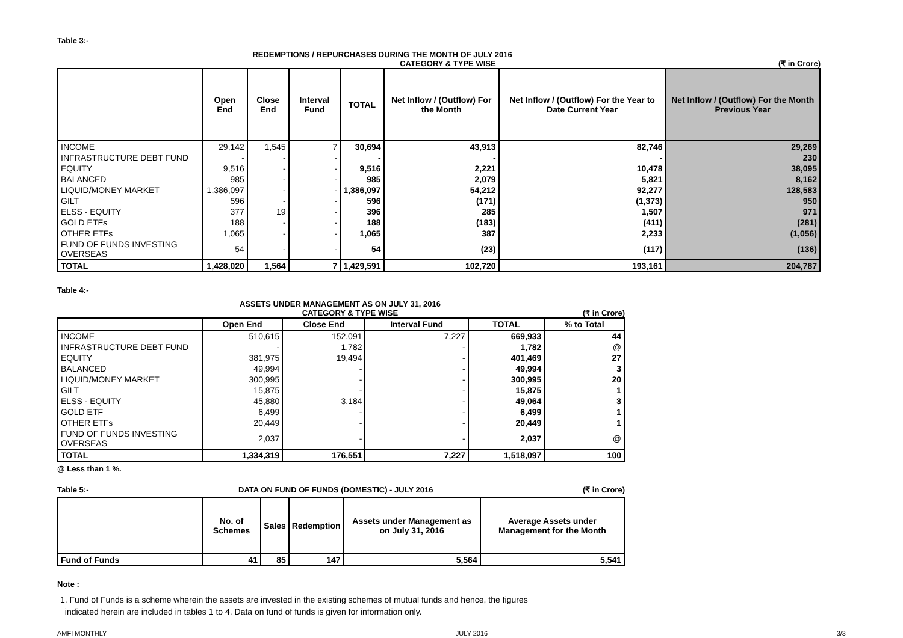Table 3:-
REDEMPTIONS / REPURCHASES DURING THE MONTH OF JULY 2016
CATEGORY & TYPE WISE (₹ in Crore)
| | Open End | Close End | Interval Fund | TOTAL | Net Inflow / (Outflow) For the Month | Net Inflow / (Outflow) For the Year to Date Current Year | Net Inflow / (Outflow) For the Month Previous Year |
| --- | --- | --- | --- | --- | --- | --- | --- |
| INCOME | 29,142 | 1,545 | 7 | 30,694 | 43,913 | 82,746 | 29,269 |
| INFRASTRUCTURE DEBT FUND | - | - | - | - | - | - | 230 |
| EQUITY | 9,516 | - | - | 9,516 | 2,221 | 10,478 | 38,095 |
| BALANCED | 985 | - | - | 985 | 2,079 | 5,821 | 8,162 |
| LIQUID/MONEY MARKET | 1,386,097 | - | - | 1,386,097 | 54,212 | 92,277 | 128,583 |
| GILT | 596 | - | - | 596 | (171) | (1,373) | 950 |
| ELSS - EQUITY | 377 | 19 | - | 396 | 285 | 1,507 | 971 |
| GOLD ETFs | 188 | - | - | 188 | (183) | (411) | (281) |
| OTHER ETFs | 1,065 | - | - | 1,065 | 387 | 2,233 | (1,056) |
| FUND OF FUNDS INVESTING OVERSEAS | 54 | - | - | 54 | (23) | (117) | (136) |
| TOTAL | 1,428,020 | 1,564 | 7 | 1,429,591 | 102,720 | 193,161 | 204,787 |
Table 4:-
ASSETS UNDER MANAGEMENT AS ON JULY 31, 2016
CATEGORY & TYPE WISE (₹ in Crore)
| | Open End | Close End | Interval Fund | TOTAL | % to Total |
| --- | --- | --- | --- | --- | --- |
| INCOME | 510,615 | 152,091 | 7,227 | 669,933 | 44 |
| INFRASTRUCTURE DEBT FUND | - | 1,782 | - | 1,782 | @ |
| EQUITY | 381,975 | 19,494 | - | 401,469 | 27 |
| BALANCED | 49,994 | - | - | 49,994 | 3 |
| LIQUID/MONEY MARKET | 300,995 | - | - | 300,995 | 20 |
| GILT | 15,875 | - | - | 15,875 | 1 |
| ELSS - EQUITY | 45,880 | 3,184 | - | 49,064 | 3 |
| GOLD ETF | 6,499 | - | - | 6,499 | 1 |
| OTHER ETFs | 20,449 | - | - | 20,449 | 1 |
| FUND OF FUNDS INVESTING OVERSEAS | 2,037 | - | - | 2,037 | @ |
| TOTAL | 1,334,319 | 176,551 | 7,227 | 1,518,097 | 100 |
@ Less than 1 %.
Table 5:- DATA ON FUND OF FUNDS (DOMESTIC) - JULY 2016 (₹ in Crore)
| | No. of Schemes | Sales | Redemption | Assets under Management as on July 31, 2016 | Average Assets under Management for the Month |
| --- | --- | --- | --- | --- | --- |
| Fund of Funds | 41 | 85 | 147 | 5,564 | 5,541 |
Note :
1. Fund of Funds is a scheme wherein the assets are invested in the existing schemes of mutual funds and hence, the figures
indicated herein are included in tables 1 to 4. Data on fund of funds is given for information only.
AMFI MONTHLY JULY 2016 3/3